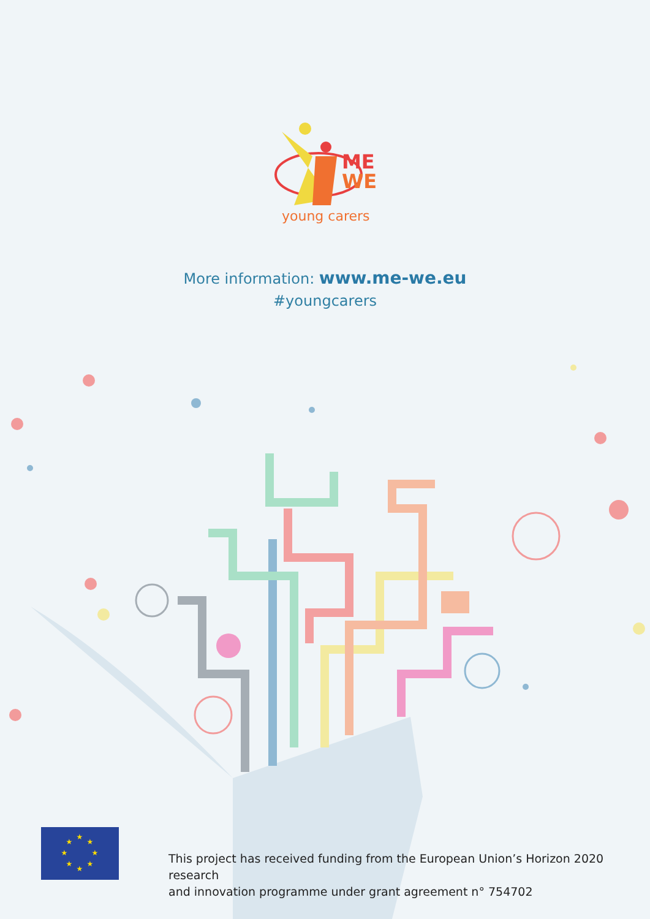ME
WE
young carers
More information: www.me-we.eu
#youngcarers
★
★
★
★
★
★
★
★
This project has received funding from the European Union’s Horizon 2020 research
and innovation programme under grant agreement n° 754702